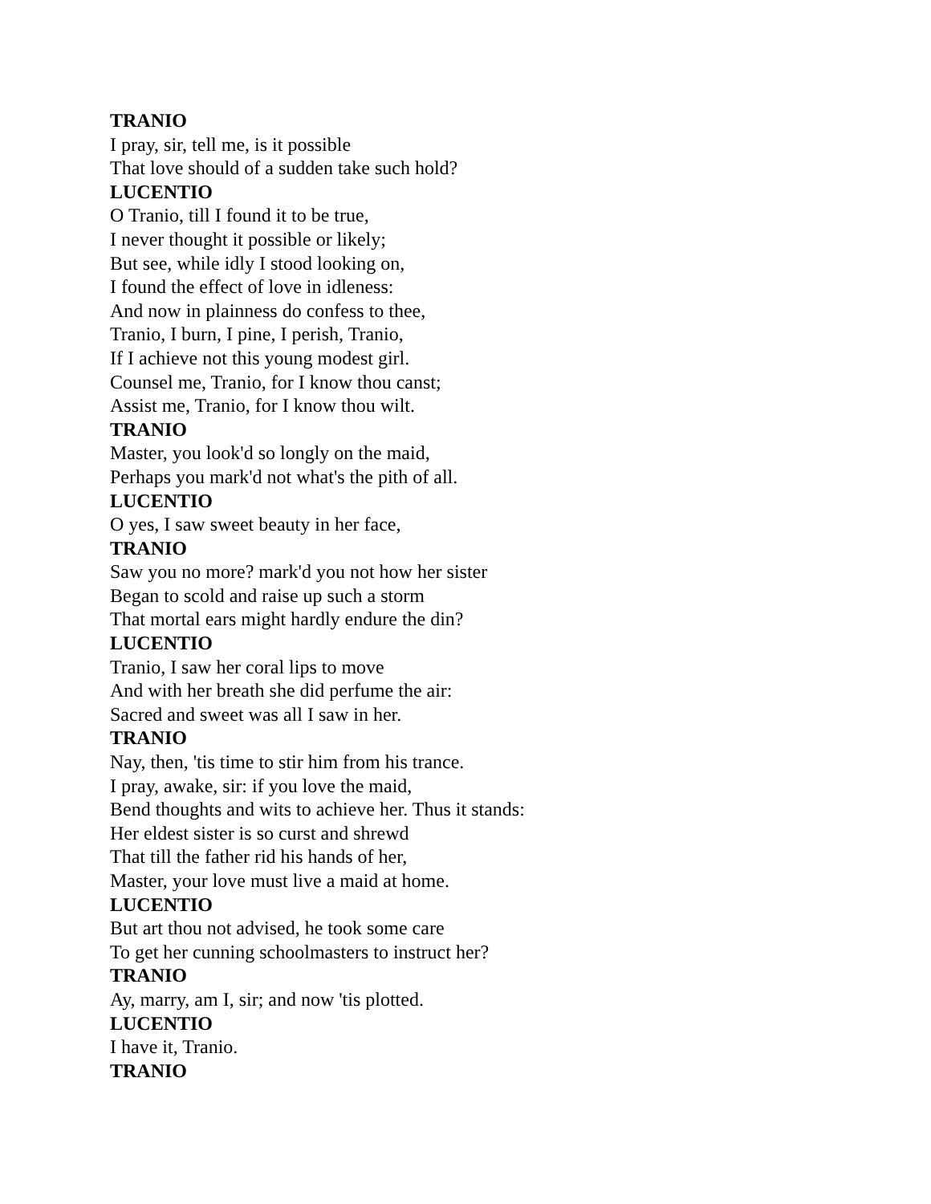TRANIO
I pray, sir, tell me, is it possible
That love should of a sudden take such hold?
LUCENTIO
O Tranio, till I found it to be true,
I never thought it possible or likely;
But see, while idly I stood looking on,
I found the effect of love in idleness:
And now in plainness do confess to thee,
Tranio, I burn, I pine, I perish, Tranio,
If I achieve not this young modest girl.
Counsel me, Tranio, for I know thou canst;
Assist me, Tranio, for I know thou wilt.
TRANIO
Master, you look'd so longly on the maid,
Perhaps you mark'd not what's the pith of all.
LUCENTIO
O yes, I saw sweet beauty in her face,
TRANIO
Saw you no more? mark'd you not how her sister
Began to scold and raise up such a storm
That mortal ears might hardly endure the din?
LUCENTIO
Tranio, I saw her coral lips to move
And with her breath she did perfume the air:
Sacred and sweet was all I saw in her.
TRANIO
Nay, then, 'tis time to stir him from his trance.
I pray, awake, sir: if you love the maid,
Bend thoughts and wits to achieve her. Thus it stands:
Her eldest sister is so curst and shrewd
That till the father rid his hands of her,
Master, your love must live a maid at home.
LUCENTIO
But art thou not advised, he took some care
To get her cunning schoolmasters to instruct her?
TRANIO
Ay, marry, am I, sir; and now 'tis plotted.
LUCENTIO
I have it, Tranio.
TRANIO